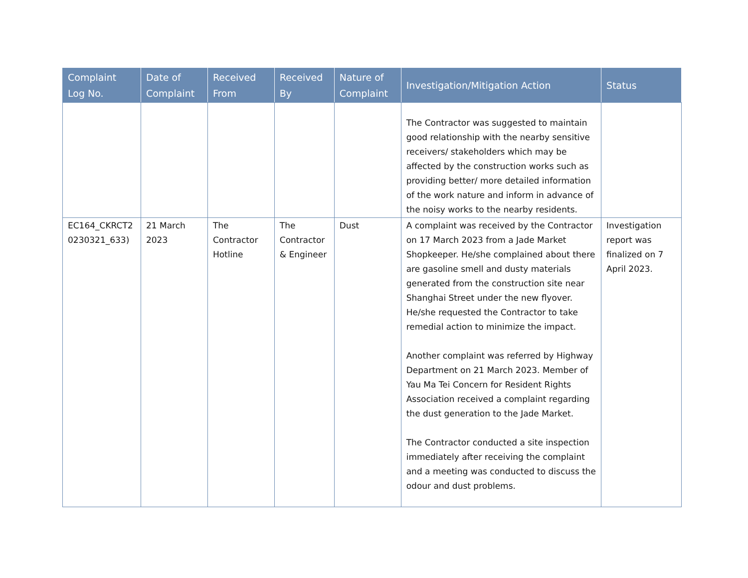| Complaint Log No. | Date of Complaint | Received From | Received By | Nature of Complaint | Investigation/Mitigation Action | Status |
| --- | --- | --- | --- | --- | --- | --- |
| | | | | | The Contractor was suggested to maintain good relationship with the nearby sensitive receivers/ stakeholders which may be affected by the construction works such as providing better/ more detailed information of the work nature and inform in advance of the noisy works to the nearby residents. | |
| EC164_CKRCT2 0230321_633) | 21 March 2023 | The Contractor Hotline | The Contractor & Engineer | Dust | A complaint was received by the Contractor on 17 March 2023 from a Jade Market Shopkeeper. He/she complained about there are gasoline smell and dusty materials generated from the construction site near Shanghai Street under the new flyover. He/she requested the Contractor to take remedial action to minimize the impact. Another complaint was referred by Highway Department on 21 March 2023. Member of Yau Ma Tei Concern for Resident Rights Association received a complaint regarding the dust generation to the Jade Market. The Contractor conducted a site inspection immediately after receiving the complaint and a meeting was conducted to discuss the odour and dust problems. | Investigation report was finalized on 7 April 2023. |